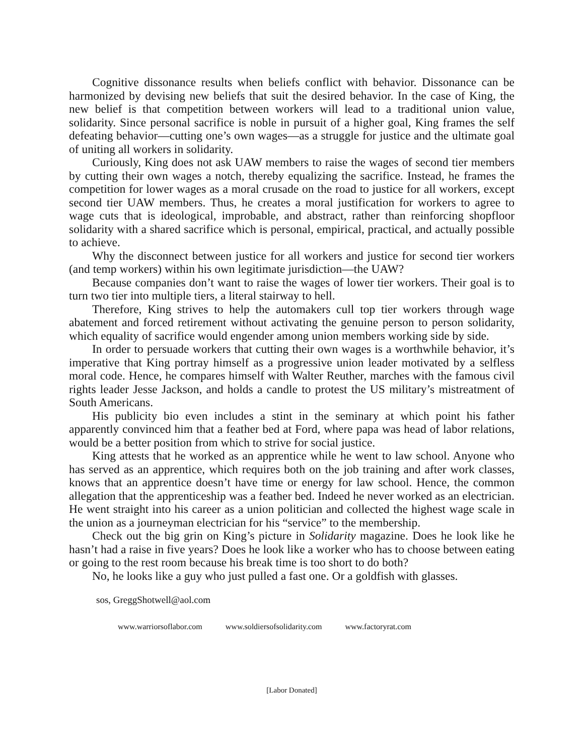Cognitive dissonance results when beliefs conflict with behavior. Dissonance can be harmonized by devising new beliefs that suit the desired behavior. In the case of King, the new belief is that competition between workers will lead to a traditional union value, solidarity. Since personal sacrifice is noble in pursuit of a higher goal, King frames the self defeating behavior—cutting one’s own wages—as a struggle for justice and the ultimate goal of uniting all workers in solidarity.
Curiously, King does not ask UAW members to raise the wages of second tier members by cutting their own wages a notch, thereby equalizing the sacrifice. Instead, he frames the competition for lower wages as a moral crusade on the road to justice for all workers, except second tier UAW members. Thus, he creates a moral justification for workers to agree to wage cuts that is ideological, improbable, and abstract, rather than reinforcing shopfloor solidarity with a shared sacrifice which is personal, empirical, practical, and actually possible to achieve.
Why the disconnect between justice for all workers and justice for second tier workers (and temp workers) within his own legitimate jurisdiction—the UAW?
Because companies don’t want to raise the wages of lower tier workers. Their goal is to turn two tier into multiple tiers, a literal stairway to hell.
Therefore, King strives to help the automakers cull top tier workers through wage abatement and forced retirement without activating the genuine person to person solidarity, which equality of sacrifice would engender among union members working side by side.
In order to persuade workers that cutting their own wages is a worthwhile behavior, it’s imperative that King portray himself as a progressive union leader motivated by a selfless moral code. Hence, he compares himself with Walter Reuther, marches with the famous civil rights leader Jesse Jackson, and holds a candle to protest the US military’s mistreatment of South Americans.
His publicity bio even includes a stint in the seminary at which point his father apparently convinced him that a feather bed at Ford, where papa was head of labor relations, would be a better position from which to strive for social justice.
King attests that he worked as an apprentice while he went to law school. Anyone who has served as an apprentice, which requires both on the job training and after work classes, knows that an apprentice doesn’t have time or energy for law school. Hence, the common allegation that the apprenticeship was a feather bed. Indeed he never worked as an electrician. He went straight into his career as a union politician and collected the highest wage scale in the union as a journeyman electrician for his “service” to the membership.
Check out the big grin on King’s picture in Solidarity magazine. Does he look like he hasn’t had a raise in five years? Does he look like a worker who has to choose between eating or going to the rest room because his break time is too short to do both?
No, he looks like a guy who just pulled a fast one. Or a goldfish with glasses.
sos, GreggShotwell@aol.com
www.warriorsoflabor.com www.soldiersofsolidarity.com www.factoryrat.com
[Labor Donated]